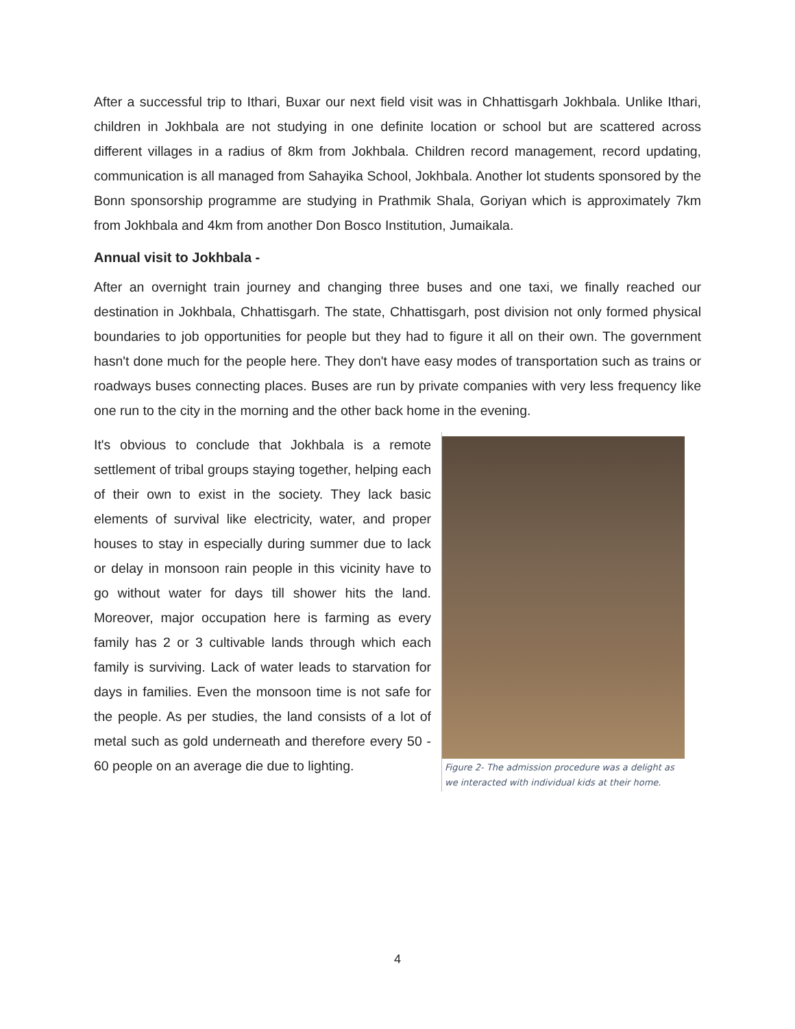After a successful trip to Ithari, Buxar our next field visit was in Chhattisgarh Jokhbala. Unlike Ithari, children in Jokhbala are not studying in one definite location or school but are scattered across different villages in a radius of 8km from Jokhbala. Children record management, record updating, communication is all managed from Sahayika School, Jokhbala. Another lot students sponsored by the Bonn sponsorship programme are studying in Prathmik Shala, Goriyan which is approximately 7km from Jokhbala and 4km from another Don Bosco Institution, Jumaikala.
Annual visit to Jokhbala -
After an overnight train journey and changing three buses and one taxi, we finally reached our destination in Jokhbala, Chhattisgarh. The state, Chhattisgarh, post division not only formed physical boundaries to job opportunities for people but they had to figure it all on their own. The government hasn't done much for the people here. They don't have easy modes of transportation such as trains or roadways buses connecting places. Buses are run by private companies with very less frequency like one run to the city in the morning and the other back home in the evening.
It's obvious to conclude that Jokhbala is a remote settlement of tribal groups staying together, helping each of their own to exist in the society. They lack basic elements of survival like electricity, water, and proper houses to stay in especially during summer due to lack or delay in monsoon rain people in this vicinity have to go without water for days till shower hits the land. Moreover, major occupation here is farming as every family has 2 or 3 cultivable lands through which each family is surviving. Lack of water leads to starvation for days in families. Even the monsoon time is not safe for the people. As per studies, the land consists of a lot of metal such as gold underneath and therefore every 50 - 60 people on an average die due to lighting.
Figure 2- The admission procedure was a delight as we interacted with individual kids at their home.
4